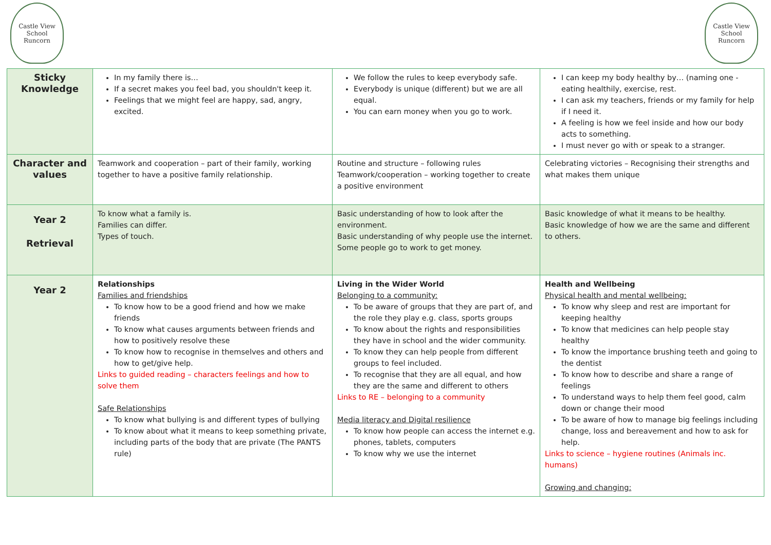Castle View
School
Runcorn
Castle View
School
Runcorn
| Sticky Knowledge | In my family there is… If a secret makes you feel bad, you shouldn't keep it. Feelings that we might feel are happy, sad, angry, excited. | We follow the rules to keep everybody safe. Everybody is unique (different) but we are all equal. You can earn money when you go to work. | I can keep my body healthy by… (naming one - eating healthily, exercise, rest. I can ask my teachers, friends or my family for help if I need it. A feeling is how we feel inside and how our body acts to something. I must never go with or speak to a stranger. |
| Character and values | Teamwork and cooperation – part of their family, working together to have a positive family relationship. | Routine and structure – following rules Teamwork/cooperation – working together to create a positive environment | Celebrating victories – Recognising their strengths and what makes them unique |
| Year 2 Retrieval | To know what a family is. Families can differ. Types of touch. | Basic understanding of how to look after the environment. Basic understanding of why people use the internet. Some people go to work to get money. | Basic knowledge of what it means to be healthy. Basic knowledge of how we are the same and different to others. |
| Year 2 | Relationships Families and friendships To know how to be a good friend and how we make friends To know what causes arguments between friends and how to positively resolve these To know how to recognise in themselves and others and how to get/give help. Links to guided reading – characters feelings and how to solve them Safe Relationships To know what bullying is and different types of bullying To know about what it means to keep something private, including parts of the body that are private (The PANTS rule) | Living in the Wider World Belonging to a community: To be aware of groups that they are part of, and the role they play e.g. class, sports groups To know about the rights and responsibilities they have in school and the wider community. To know they can help people from different groups to feel included. To recognise that they are all equal, and how they are the same and different to others Links to RE – belonging to a community Media literacy and Digital resilience To know how people can access the internet e.g. phones, tablets, computers To know why we use the internet | Health and Wellbeing Physical health and mental wellbeing: To know why sleep and rest are important for keeping healthy To know that medicines can help people stay healthy To know the importance brushing teeth and going to the dentist To know how to describe and share a range of feelings To understand ways to help them feel good, calm down or change their mood To be aware of how to manage big feelings including change, loss and bereavement and how to ask for help. Links to science – hygiene routines (Animals inc. humans) Growing and changing: |